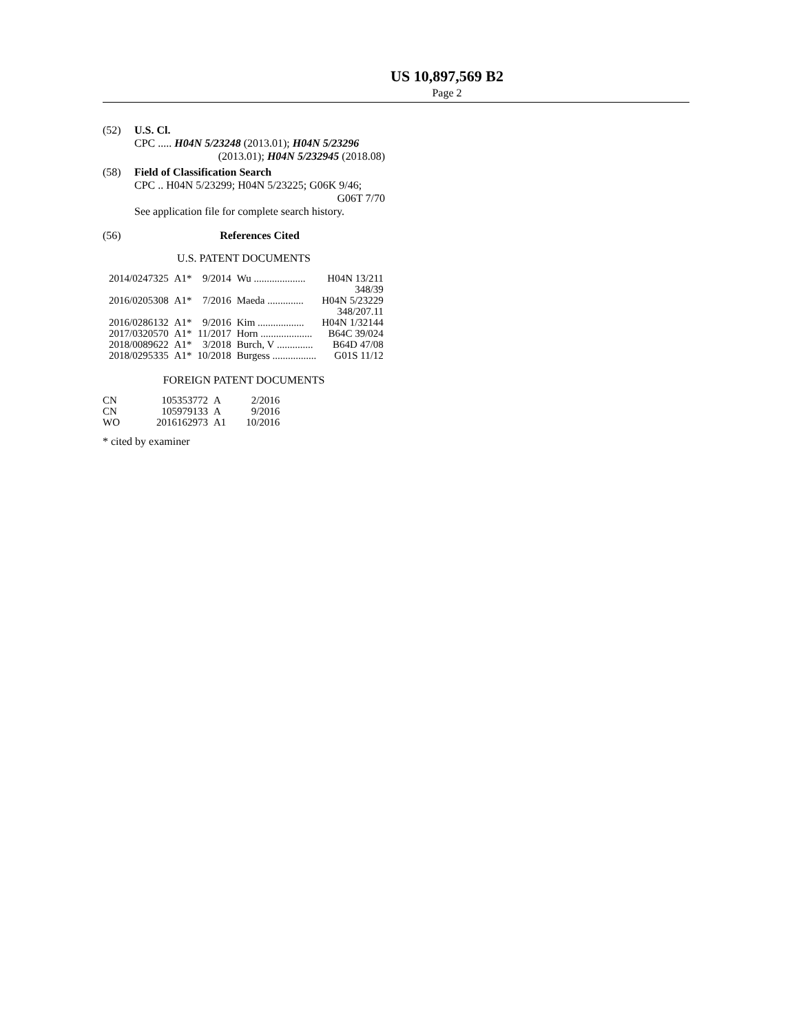US 10,897,569 B2
Page 2
(52) U.S. Cl.
CPC ..... H04N 5/23248 (2013.01); H04N 5/23296
(2013.01); H04N 5/232945 (2018.08)
(58) Field of Classification Search
CPC .. H04N 5/23299; H04N 5/23225; G06K 9/46;
G06T 7/70
See application file for complete search history.
(56) References Cited
U.S. PATENT DOCUMENTS
| 2014/0247325 | A1* | 9/2014 | Wu .................... | H04N 13/211 |
| | | | | 348/39 |
| 2016/0205308 | A1* | 7/2016 | Maeda .............. | H04N 5/23229 |
| | | | | 348/207.11 |
| 2016/0286132 | A1* | 9/2016 | Kim .................. | H04N 1/32144 |
| 2017/0320570 | A1* | 11/2017 | Horn .................... | B64C 39/024 |
| 2018/0089622 | A1* | 3/2018 | Burch, V .............. | B64D 47/08 |
| 2018/0295335 | A1* | 10/2018 | Burgess ................. | G01S 11/12 |
FOREIGN PATENT DOCUMENTS
| CN | 105353772 | A | 2/2016 |
| CN | 105979133 | A | 9/2016 |
| WO | 2016162973 | A1 | 10/2016 |
* cited by examiner